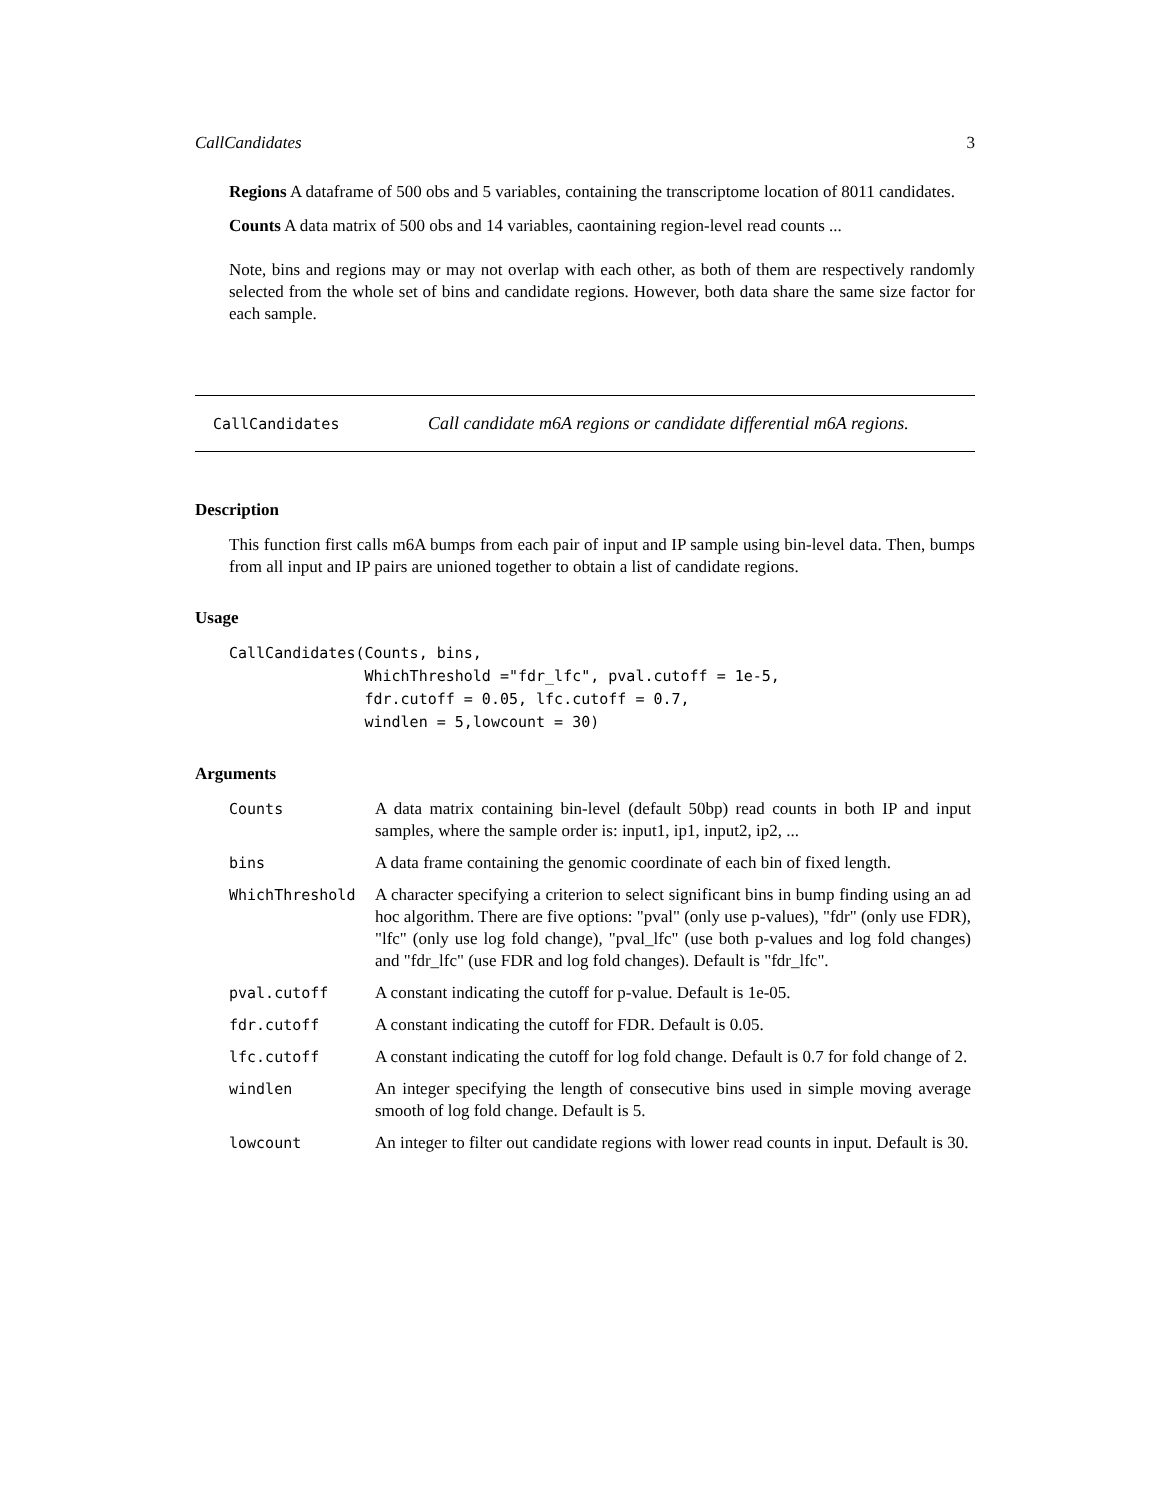CallCandidates 3
Regions A dataframe of 500 obs and 5 variables, containing the transcriptome location of 8011 candidates.
Counts A data matrix of 500 obs and 14 variables, caontaining region-level read counts ...
Note, bins and regions may or may not overlap with each other, as both of them are respectively randomly selected from the whole set of bins and candidate regions. However, both data share the same size factor for each sample.
CallCandidates Call candidate m6A regions or candidate differential m6A regions.
Description
This function first calls m6A bumps from each pair of input and IP sample using bin-level data. Then, bumps from all input and IP pairs are unioned together to obtain a list of candidate regions.
Usage
CallCandidates(Counts, bins,
               WhichThreshold ="fdr_lfc", pval.cutoff = 1e-5,
               fdr.cutoff = 0.05, lfc.cutoff = 0.7,
               windlen = 5,lowcount = 30)
Arguments
| Counts | A data matrix containing bin-level (default 50bp) read counts in both IP and input samples, where the sample order is: input1, ip1, input2, ip2, ... |
| bins | A data frame containing the genomic coordinate of each bin of fixed length. |
| WhichThreshold | A character specifying a criterion to select significant bins in bump finding using an ad hoc algorithm. There are five options: "pval" (only use p-values), "fdr" (only use FDR), "lfc" (only use log fold change), "pval_lfc" (use both p-values and log fold changes) and "fdr_lfc" (use FDR and log fold changes). Default is "fdr_lfc". |
| pval.cutoff | A constant indicating the cutoff for p-value. Default is 1e-05. |
| fdr.cutoff | A constant indicating the cutoff for FDR. Default is 0.05. |
| lfc.cutoff | A constant indicating the cutoff for log fold change. Default is 0.7 for fold change of 2. |
| windlen | An integer specifying the length of consecutive bins used in simple moving average smooth of log fold change. Default is 5. |
| lowcount | An integer to filter out candidate regions with lower read counts in input. Default is 30. |